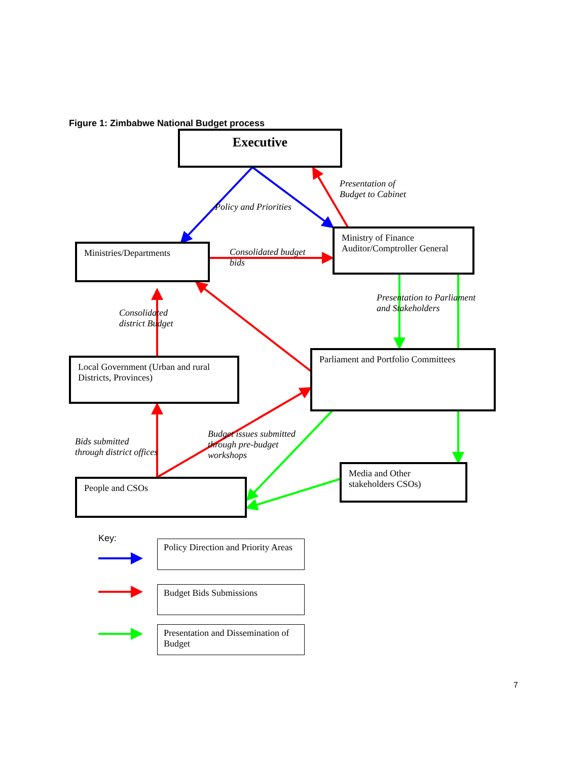Figure 1: Zimbabwe National Budget process
Executive
Presentation of
Budget to Cabinet
Policy and Priorities
Ministries/Departments
Consolidated budget
bids
Ministry of Finance
Auditor/Comptroller General
Presentation to Parliament
and Stakeholders
Consolidated
district Budget
Local Government (Urban and rural Districts, Provinces)
Parliament and Portfolio Committees
Bids submitted
through district offices
Budget issues submitted
through pre-budget
workshops
Media and Other
stakeholders CSOs)
People and CSOs
Key:
Policy Direction and Priority Areas
Budget Bids Submissions
Presentation and Dissemination of Budget
7